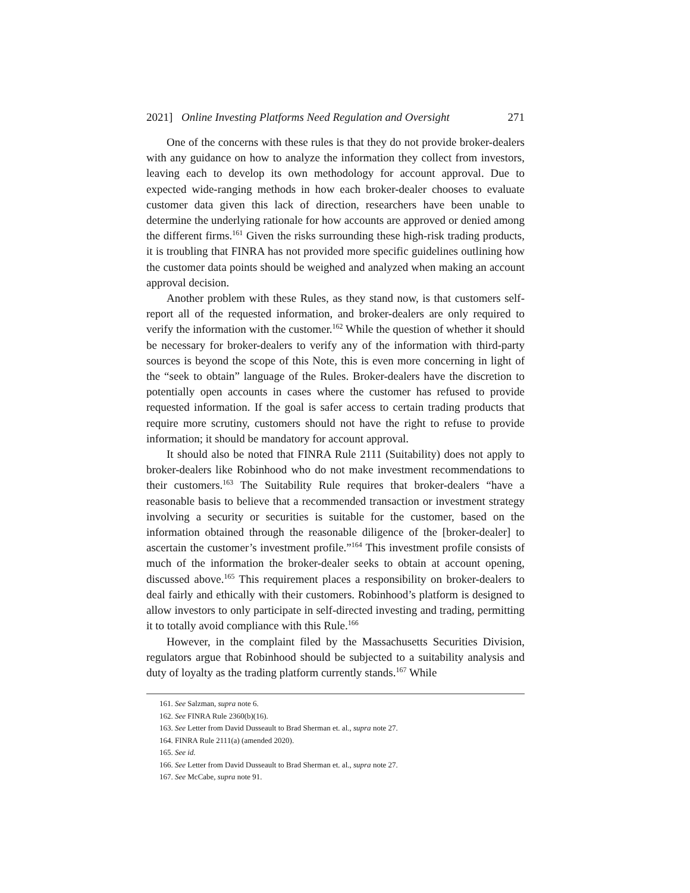2021] Online Investing Platforms Need Regulation and Oversight 271
One of the concerns with these rules is that they do not provide broker-dealers with any guidance on how to analyze the information they collect from investors, leaving each to develop its own methodology for account approval. Due to expected wide-ranging methods in how each broker-dealer chooses to evaluate customer data given this lack of direction, researchers have been unable to determine the underlying rationale for how accounts are approved or denied among the different firms.<sup>161</sup> Given the risks surrounding these high-risk trading products, it is troubling that FINRA has not provided more specific guidelines outlining how the customer data points should be weighed and analyzed when making an account approval decision.
Another problem with these Rules, as they stand now, is that customers self-report all of the requested information, and broker-dealers are only required to verify the information with the customer.<sup>162</sup> While the question of whether it should be necessary for broker-dealers to verify any of the information with third-party sources is beyond the scope of this Note, this is even more concerning in light of the “seek to obtain” language of the Rules. Broker-dealers have the discretion to potentially open accounts in cases where the customer has refused to provide requested information. If the goal is safer access to certain trading products that require more scrutiny, customers should not have the right to refuse to provide information; it should be mandatory for account approval.
It should also be noted that FINRA Rule 2111 (Suitability) does not apply to broker-dealers like Robinhood who do not make investment recommendations to their customers.<sup>163</sup> The Suitability Rule requires that broker-dealers “have a reasonable basis to believe that a recommended transaction or investment strategy involving a security or securities is suitable for the customer, based on the information obtained through the reasonable diligence of the [broker-dealer] to ascertain the customer’s investment profile.”<sup>164</sup> This investment profile consists of much of the information the broker-dealer seeks to obtain at account opening, discussed above.<sup>165</sup> This requirement places a responsibility on broker-dealers to deal fairly and ethically with their customers. Robinhood’s platform is designed to allow investors to only participate in self-directed investing and trading, permitting it to totally avoid compliance with this Rule.<sup>166</sup>
However, in the complaint filed by the Massachusetts Securities Division, regulators argue that Robinhood should be subjected to a suitability analysis and duty of loyalty as the trading platform currently stands.<sup>167</sup> While
161. See Salzman, supra note 6.
162. See FINRA Rule 2360(b)(16).
163. See Letter from David Dusseault to Brad Sherman et. al., supra note 27.
164. FINRA Rule 2111(a) (amended 2020).
165. See id.
166. See Letter from David Dusseault to Brad Sherman et. al., supra note 27.
167. See McCabe, supra note 91.